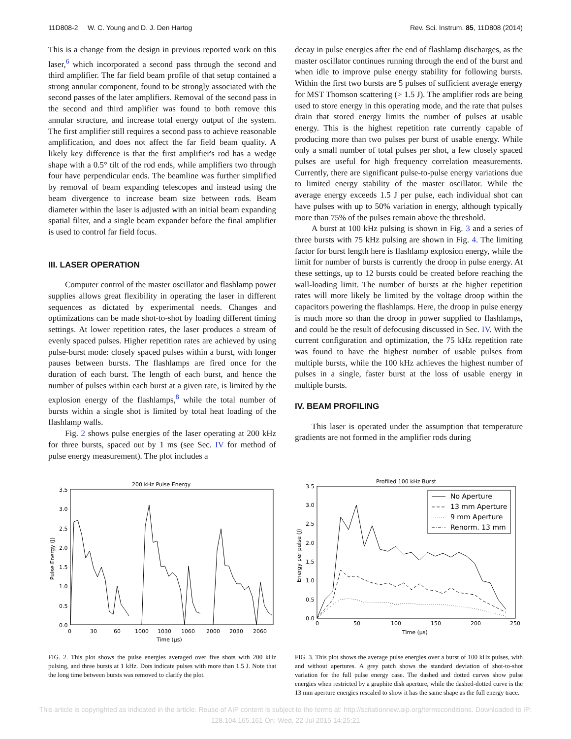11D808-2 W. C. Young and D. J. Den Hartog Rev. Sci. Instrum. 85, 11D808 (2014)
This is a change from the design in previous reported work on this laser,<sup>6</sup> which incorporated a second pass through the second and third amplifier. The far field beam profile of that setup contained a strong annular component, found to be strongly associated with the second passes of the later amplifiers. Removal of the second pass in the second and third amplifier was found to both remove this annular structure, and increase total energy output of the system. The first amplifier still requires a second pass to achieve reasonable amplification, and does not affect the far field beam quality. A likely key difference is that the first amplifier's rod has a wedge shape with a 0.5° tilt of the rod ends, while amplifiers two through four have perpendicular ends. The beamline was further simplified by removal of beam expanding telescopes and instead using the beam divergence to increase beam size between rods. Beam diameter within the laser is adjusted with an initial beam expanding spatial filter, and a single beam expander before the final amplifier is used to control far field focus.
III. LASER OPERATION
Computer control of the master oscillator and flashlamp power supplies allows great flexibility in operating the laser in different sequences as dictated by experimental needs. Changes and optimizations can be made shot-to-shot by loading different timing settings. At lower repetition rates, the laser produces a stream of evenly spaced pulses. Higher repetition rates are achieved by using pulse-burst mode: closely spaced pulses within a burst, with longer pauses between bursts. The flashlamps are fired once for the duration of each burst. The length of each burst, and hence the number of pulses within each burst at a given rate, is limited by the explosion energy of the flashlamps,<sup>8</sup> while the total number of bursts within a single shot is limited by total heat loading of the flashlamp walls.
Fig. 2 shows pulse energies of the laser operating at 200 kHz for three bursts, spaced out by 1 ms (see Sec. IV for method of pulse energy measurement). The plot includes a
decay in pulse energies after the end of flashlamp discharges, as the master oscillator continues running through the end of the burst and when idle to improve pulse energy stability for following bursts. Within the first two bursts are 5 pulses of sufficient average energy for MST Thomson scattering (> 1.5 J). The amplifier rods are being used to store energy in this operating mode, and the rate that pulses drain that stored energy limits the number of pulses at usable energy. This is the highest repetition rate currently capable of producing more than two pulses per burst of usable energy. While only a small number of total pulses per shot, a few closely spaced pulses are useful for high frequency correlation measurements. Currently, there are significant pulse-to-pulse energy variations due to limited energy stability of the master oscillator. While the average energy exceeds 1.5 J per pulse, each individual shot can have pulses with up to 50% variation in energy, although typically more than 75% of the pulses remain above the threshold.
A burst at 100 kHz pulsing is shown in Fig. 3 and a series of three bursts with 75 kHz pulsing are shown in Fig. 4. The limiting factor for burst length here is flashlamp explosion energy, while the limit for number of bursts is currently the droop in pulse energy. At these settings, up to 12 bursts could be created before reaching the wall-loading limit. The number of bursts at the higher repetition rates will more likely be limited by the voltage droop within the capacitors powering the flashlamps. Here, the droop in pulse energy is much more so than the droop in power supplied to flashlamps, and could be the result of defocusing discussed in Sec. IV. With the current configuration and optimization, the 75 kHz repetition rate was found to have the highest number of usable pulses from multiple bursts, while the 100 kHz achieves the highest number of pulses in a single, faster burst at the loss of usable energy in multiple bursts.
IV. BEAM PROFILING
This laser is operated under the assumption that temperature gradients are not formed in the amplifier rods during
200 kHz Pulse Energy
3.5
3.0
2.5
2.0
1.5
1.0
0.5
0.0
Pulse Energy (J)
0
30
60
1000
1030
1060
2000
2030
2060
Time (μs)
FIG. 2. This plot shows the pulse energies averaged over five shots with 200 kHz pulsing, and three bursts at 1 kHz. Dots indicate pulses with more than 1.5 J. Note that the long time between bursts was removed to clarify the plot.
Profiled 100 kHz Burst
3.5
3.0
2.5
2.0
1.5
1.0
0.5
0.0
Energy per pulse (J)
No Aperture
13 mm Aperture
9 mm Aperture
Renorm. 13 mm
0
50
100
150
200
250
Time (μs)
FIG. 3. This plot shows the average pulse energies over a burst of 100 kHz pulses, with and without apertures. A grey patch shows the standard deviation of shot-to-shot variation for the full pulse energy case. The dashed and dotted curves show pulse energies when restricted by a graphite disk aperture, while the dashed-dotted curve is the 13 mm aperture energies rescaled to show it has the same shape as the full energy trace.
This article is copyrighted as indicated in the article. Reuse of AIP content is subject to the terms at: http://scitationnew.aip.org/termsconditions. Downloaded to IP:
128.104.165.161 On: Wed, 22 Jul 2015 14:25:21